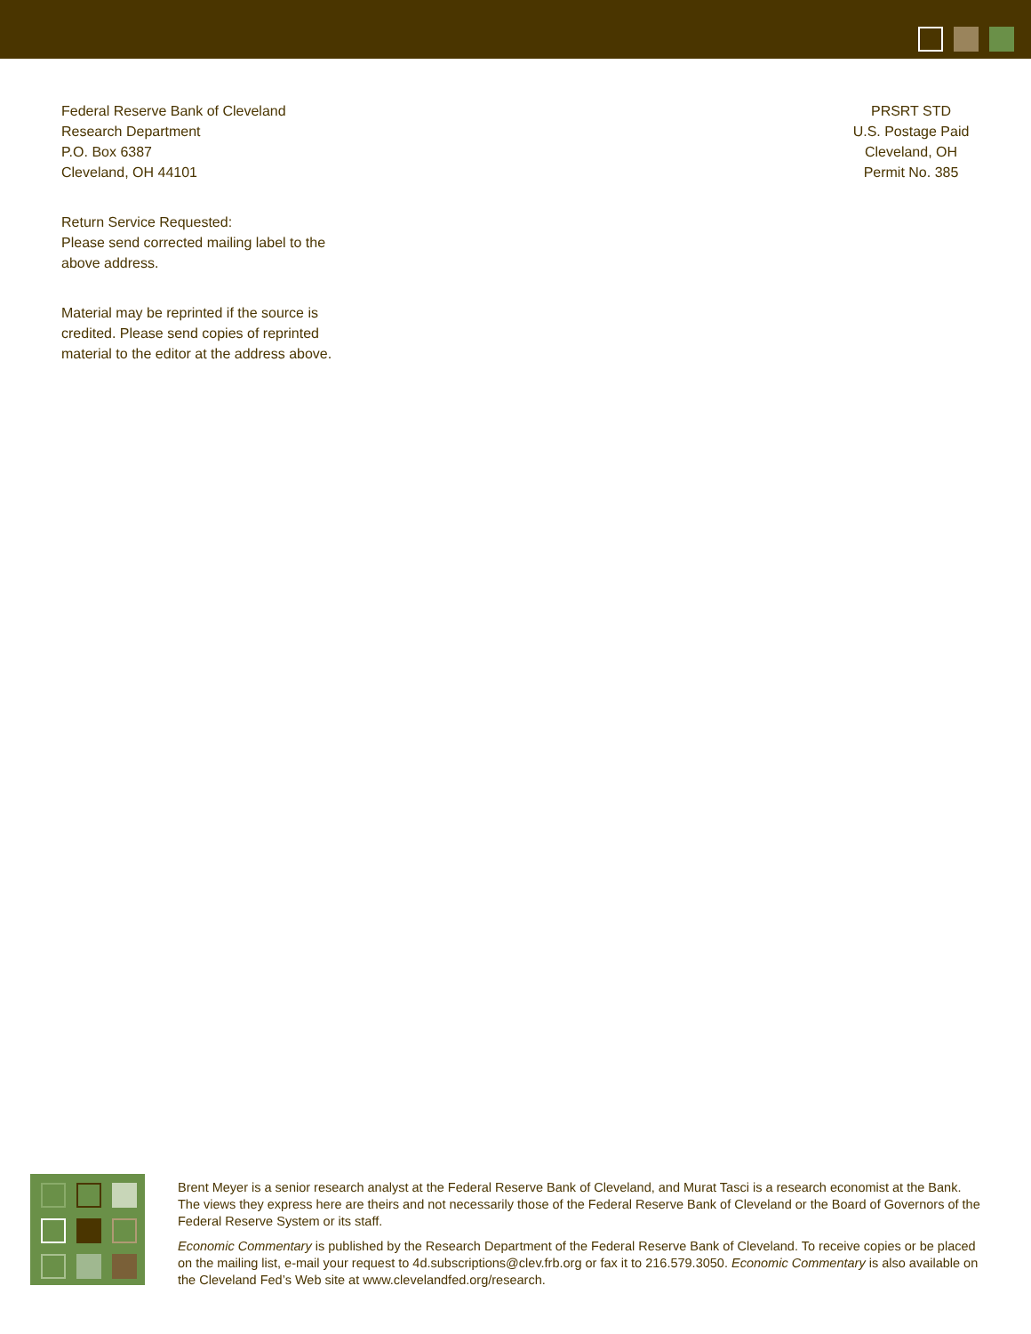Federal Reserve Bank of Cleveland
Research Department
P.O. Box 6387
Cleveland, OH 44101
Return Service Requested:
Please send corrected mailing label to the
above address.
Material may be reprinted if the source is
credited. Please send copies of reprinted
material to the editor at the address above.
PRSRT STD
U.S. Postage Paid
Cleveland, OH
Permit No. 385
Brent Meyer is a senior research analyst at the Federal Reserve Bank of Cleveland, and Murat Tasci is a research economist at the Bank. The views they express here are theirs and not necessarily those of the Federal Reserve Bank of Cleveland or the Board of Governors of the Federal Reserve System or its staff.
Economic Commentary is published by the Research Department of the Federal Reserve Bank of Cleveland. To receive copies or be placed on the mailing list, e-mail your request to 4d.subscriptions@clev.frb.org or fax it to 216.579.3050. Economic Commentary is also available on the Cleveland Fed’s Web site at www.clevelandfed.org/research.